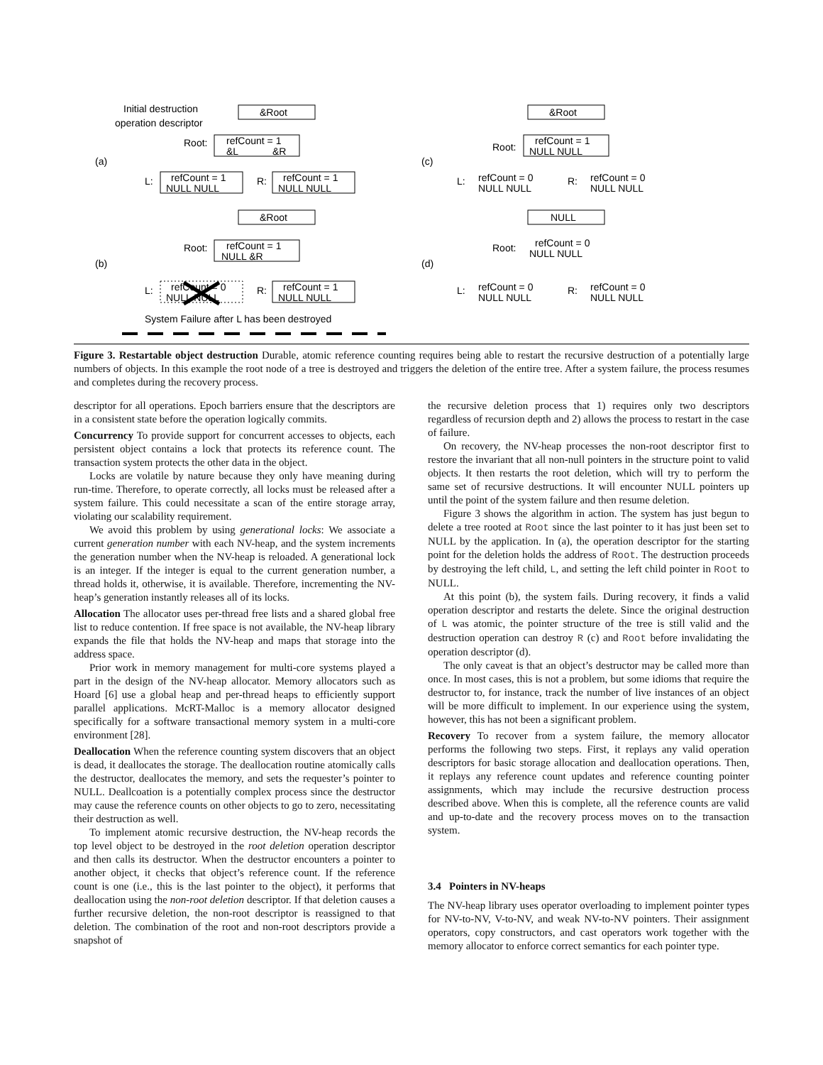(a)
(b)
(c)
(d)
Initial destruction
operation descriptor
&Root
Root:
refCount = 1
&L
&R
L:
refCount = 1
NULL NULL
R:
refCount = 1
NULL NULL
&Root
Root:
refCount = 1
NULL &R
L:
refCount = 0
NULL NULL
R:
refCount = 1
NULL NULL
System Failure after L has been destroyed
&Root
Root:
refCount = 1
NULL NULL
L:
refCount = 0
NULL NULL
R:
refCount = 0
NULL NULL
NULL
Root:
refCount = 0
NULL NULL
L:
refCount = 0
NULL NULL
R:
refCount = 0
NULL NULL
Figure 3. Restartable object destruction Durable, atomic reference counting requires being able to restart the recursive destruction of a potentially large numbers of objects. In this example the root node of a tree is destroyed and triggers the deletion of the entire tree. After a system failure, the process resumes and completes during the recovery process.
descriptor for all operations. Epoch barriers ensure that the descriptors are in a consistent state before the operation logically commits.
Concurrency To provide support for concurrent accesses to objects, each persistent object contains a lock that protects its reference count. The transaction system protects the other data in the object.
Locks are volatile by nature because they only have meaning during run-time. Therefore, to operate correctly, all locks must be released after a system failure. This could necessitate a scan of the entire storage array, violating our scalability requirement.
We avoid this problem by using generational locks: We associate a current generation number with each NV-heap, and the system increments the generation number when the NV-heap is reloaded. A generational lock is an integer. If the integer is equal to the current generation number, a thread holds it, otherwise, it is available. Therefore, incrementing the NV-heap’s generation instantly releases all of its locks.
Allocation The allocator uses per-thread free lists and a shared global free list to reduce contention. If free space is not available, the NV-heap library expands the file that holds the NV-heap and maps that storage into the address space.
Prior work in memory management for multi-core systems played a part in the design of the NV-heap allocator. Memory allocators such as Hoard [6] use a global heap and per-thread heaps to efficiently support parallel applications. McRT-Malloc is a memory allocator designed specifically for a software transactional memory system in a multi-core environment [28].
Deallocation When the reference counting system discovers that an object is dead, it deallocates the storage. The deallocation routine atomically calls the destructor, deallocates the memory, and sets the requester’s pointer to NULL. Deallcoation is a potentially complex process since the destructor may cause the reference counts on other objects to go to zero, necessitating their destruction as well.
To implement atomic recursive destruction, the NV-heap records the top level object to be destroyed in the root deletion operation descriptor and then calls its destructor. When the destructor encounters a pointer to another object, it checks that object’s reference count. If the reference count is one (i.e., this is the last pointer to the object), it performs that deallocation using the non-root deletion descriptor. If that deletion causes a further recursive deletion, the non-root descriptor is reassigned to that deletion. The combination of the root and non-root descriptors provide a snapshot of
the recursive deletion process that 1) requires only two descriptors regardless of recursion depth and 2) allows the process to restart in the case of failure.
On recovery, the NV-heap processes the non-root descriptor first to restore the invariant that all non-null pointers in the structure point to valid objects. It then restarts the root deletion, which will try to perform the same set of recursive destructions. It will encounter NULL pointers up until the point of the system failure and then resume deletion.
Figure 3 shows the algorithm in action. The system has just begun to delete a tree rooted at Root since the last pointer to it has just been set to NULL by the application. In (a), the operation descriptor for the starting point for the deletion holds the address of Root. The destruction proceeds by destroying the left child, L, and setting the left child pointer in Root to NULL.
At this point (b), the system fails. During recovery, it finds a valid operation descriptor and restarts the delete. Since the original destruction of L was atomic, the pointer structure of the tree is still valid and the destruction operation can destroy R (c) and Root before invalidating the operation descriptor (d).
The only caveat is that an object’s destructor may be called more than once. In most cases, this is not a problem, but some idioms that require the destructor to, for instance, track the number of live instances of an object will be more difficult to implement. In our experience using the system, however, this has not been a significant problem.
Recovery To recover from a system failure, the memory allocator performs the following two steps. First, it replays any valid operation descriptors for basic storage allocation and deallocation operations. Then, it replays any reference count updates and reference counting pointer assignments, which may include the recursive destruction process described above. When this is complete, all the reference counts are valid and up-to-date and the recovery process moves on to the transaction system.
3.4 Pointers in NV-heaps
The NV-heap library uses operator overloading to implement pointer types for NV-to-NV, V-to-NV, and weak NV-to-NV pointers. Their assignment operators, copy constructors, and cast operators work together with the memory allocator to enforce correct semantics for each pointer type.